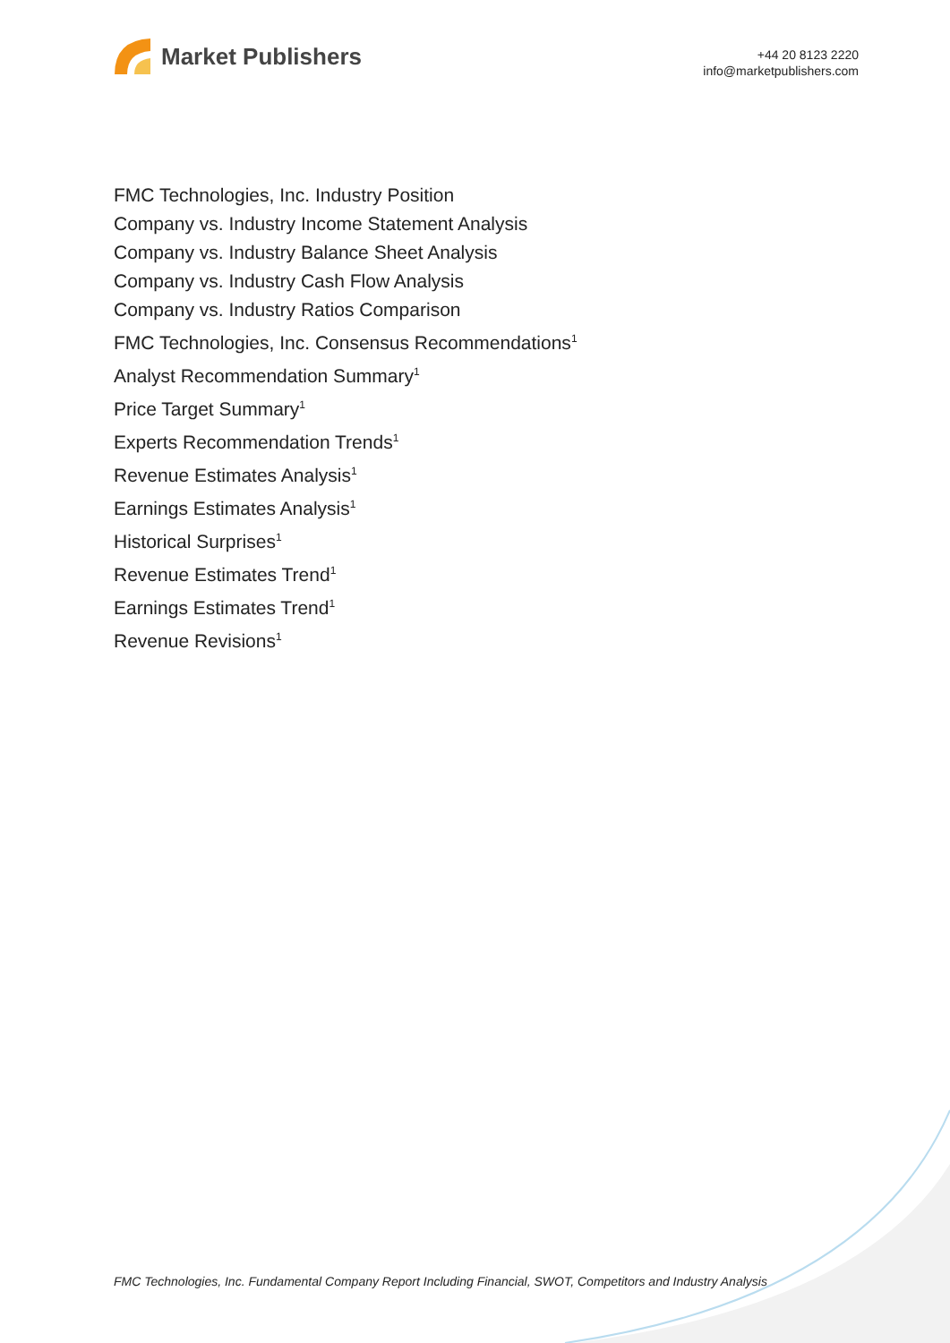Market Publishers
+44 20 8123 2220
info@marketpublishers.com
FMC Technologies, Inc. Industry Position
Company vs. Industry Income Statement Analysis
Company vs. Industry Balance Sheet Analysis
Company vs. Industry Cash Flow Analysis
Company vs. Industry Ratios Comparison
FMC Technologies, Inc. Consensus Recommendations<sup>1</sup>
Analyst Recommendation Summary<sup>1</sup>
Price Target Summary<sup>1</sup>
Experts Recommendation Trends<sup>1</sup>
Revenue Estimates Analysis<sup>1</sup>
Earnings Estimates Analysis<sup>1</sup>
Historical Surprises<sup>1</sup>
Revenue Estimates Trend<sup>1</sup>
Earnings Estimates Trend<sup>1</sup>
Revenue Revisions<sup>1</sup>
FMC Technologies, Inc. Fundamental Company Report Including Financial, SWOT, Competitors and Industry Analysis